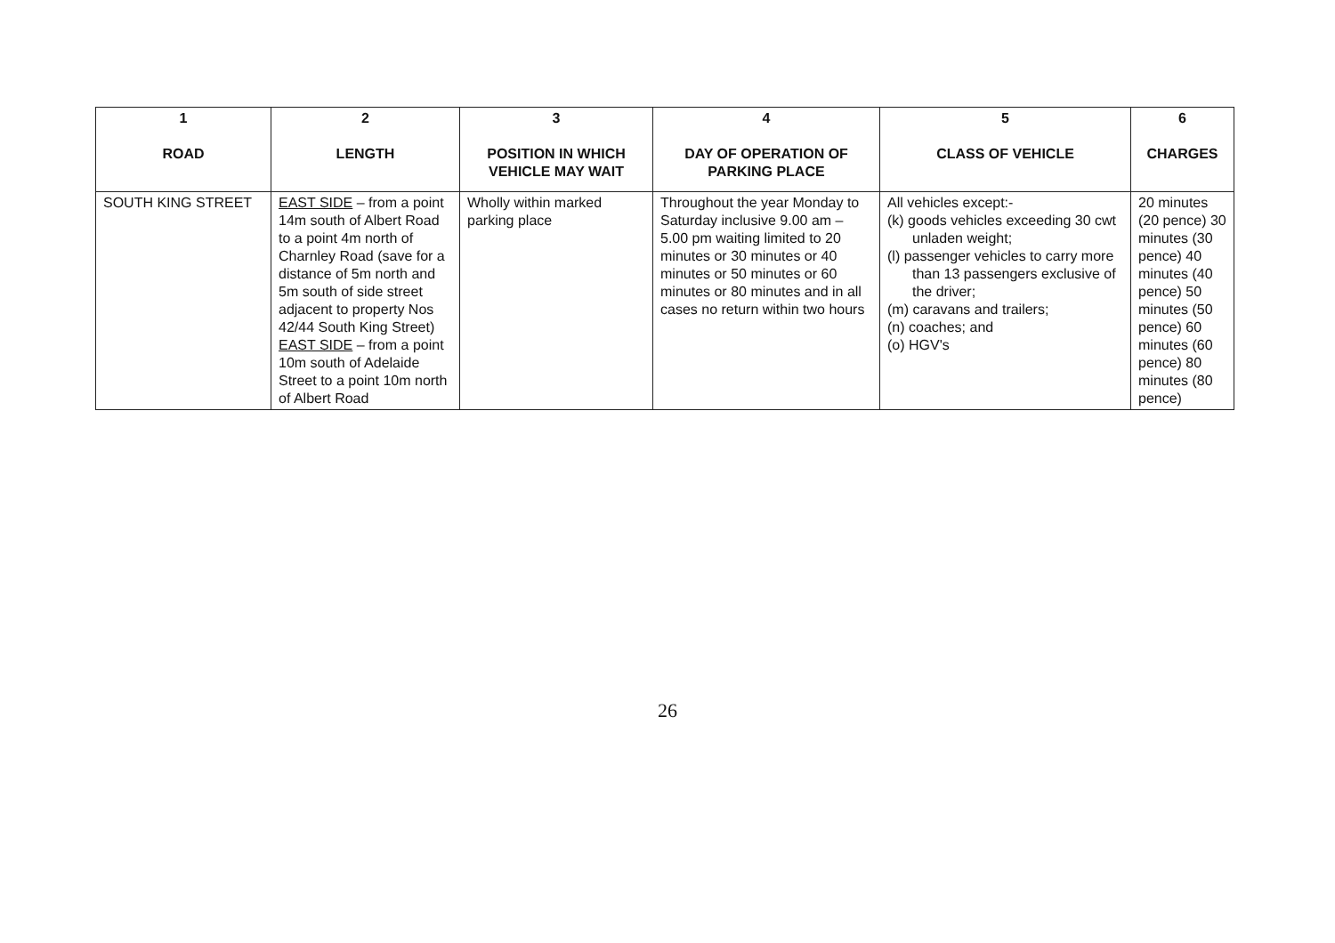| 1 ROAD | 2 LENGTH | 3 POSITION IN WHICH VEHICLE MAY WAIT | 4 DAY OF OPERATION OF PARKING PLACE | 5 CLASS OF VEHICLE | 6 CHARGES |
| --- | --- | --- | --- | --- | --- |
| SOUTH KING STREET | EAST SIDE – from a point 14m south of Albert Road to a point 4m north of Charnley Road (save for a distance of 5m north and 5m south of side street adjacent to property Nos 42/44 South King Street) EAST SIDE – from a point 10m south of Adelaide Street to a point 10m north of Albert Road | Wholly within marked parking place | Throughout the year Monday to Saturday inclusive 9.00 am – 5.00 pm waiting limited to 20 minutes or 30 minutes or 40 minutes or 50 minutes or 60 minutes or 80 minutes and in all cases no return within two hours | All vehicles except:- (k) goods vehicles exceeding 30 cwt unladen weight; (l) passenger vehicles to carry more than 13 passengers exclusive of the driver; (m) caravans and trailers; (n) coaches; and (o) HGV's | 20 minutes (20 pence) 30 minutes (30 pence) 40 minutes (40 pence) 50 minutes (50 pence) 60 minutes (60 pence) 80 minutes (80 pence) |
26